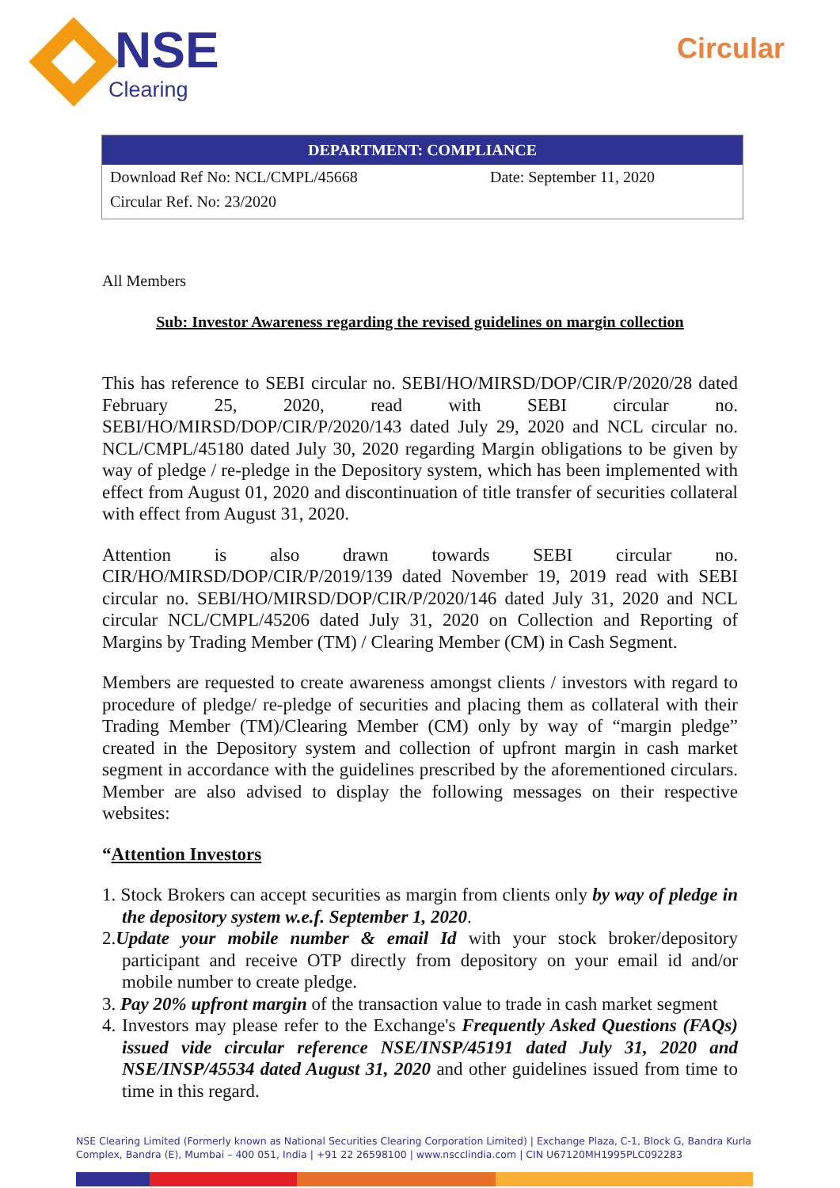NSE
Clearing
Circular
| DEPARTMENT: COMPLIANCE | |
| --- | --- |
| Download Ref No: NCL/CMPL/45668 | Date: September 11, 2020 |
| Circular Ref. No: 23/2020 | |
All Members
Sub: Investor Awareness regarding the revised guidelines on margin collection
This has reference to SEBI circular no. SEBI/HO/MIRSD/DOP/CIR/P/2020/28 dated February 25, 2020, read with SEBI circular no. SEBI/HO/MIRSD/DOP/CIR/P/2020/143 dated July 29, 2020 and NCL circular no. NCL/CMPL/45180 dated July 30, 2020 regarding Margin obligations to be given by way of pledge / re-pledge in the Depository system, which has been implemented with effect from August 01, 2020 and discontinuation of title transfer of securities collateral with effect from August 31, 2020.
Attention is also drawn towards SEBI circular no. CIR/HO/MIRSD/DOP/CIR/P/2019/139 dated November 19, 2019 read with SEBI circular no. SEBI/HO/MIRSD/DOP/CIR/P/2020/146 dated July 31, 2020 and NCL circular NCL/CMPL/45206 dated July 31, 2020 on Collection and Reporting of Margins by Trading Member (TM) / Clearing Member (CM) in Cash Segment.
Members are requested to create awareness amongst clients / investors with regard to procedure of pledge/ re-pledge of securities and placing them as collateral with their Trading Member (TM)/Clearing Member (CM) only by way of “margin pledge” created in the Depository system and collection of upfront margin in cash market segment in accordance with the guidelines prescribed by the aforementioned circulars. Member are also advised to display the following messages on their respective websites:
“Attention Investors
1. Stock Brokers can accept securities as margin from clients only by way of pledge in the depository system w.e.f. September 1, 2020.
2.Update your mobile number & email Id with your stock broker/depository participant and receive OTP directly from depository on your email id and/or mobile number to create pledge.
3. Pay 20% upfront margin of the transaction value to trade in cash market segment
4. Investors may please refer to the Exchange's Frequently Asked Questions (FAQs) issued vide circular reference NSE/INSP/45191 dated July 31, 2020 and NSE/INSP/45534 dated August 31, 2020 and other guidelines issued from time to time in this regard.
NSE Clearing Limited (Formerly known as National Securities Clearing Corporation Limited) | Exchange Plaza, C-1, Block G, Bandra Kurla Complex, Bandra (E), Mumbai – 400 051, India | +91 22 26598100 | www.nscclindia.com | CIN U67120MH1995PLC092283